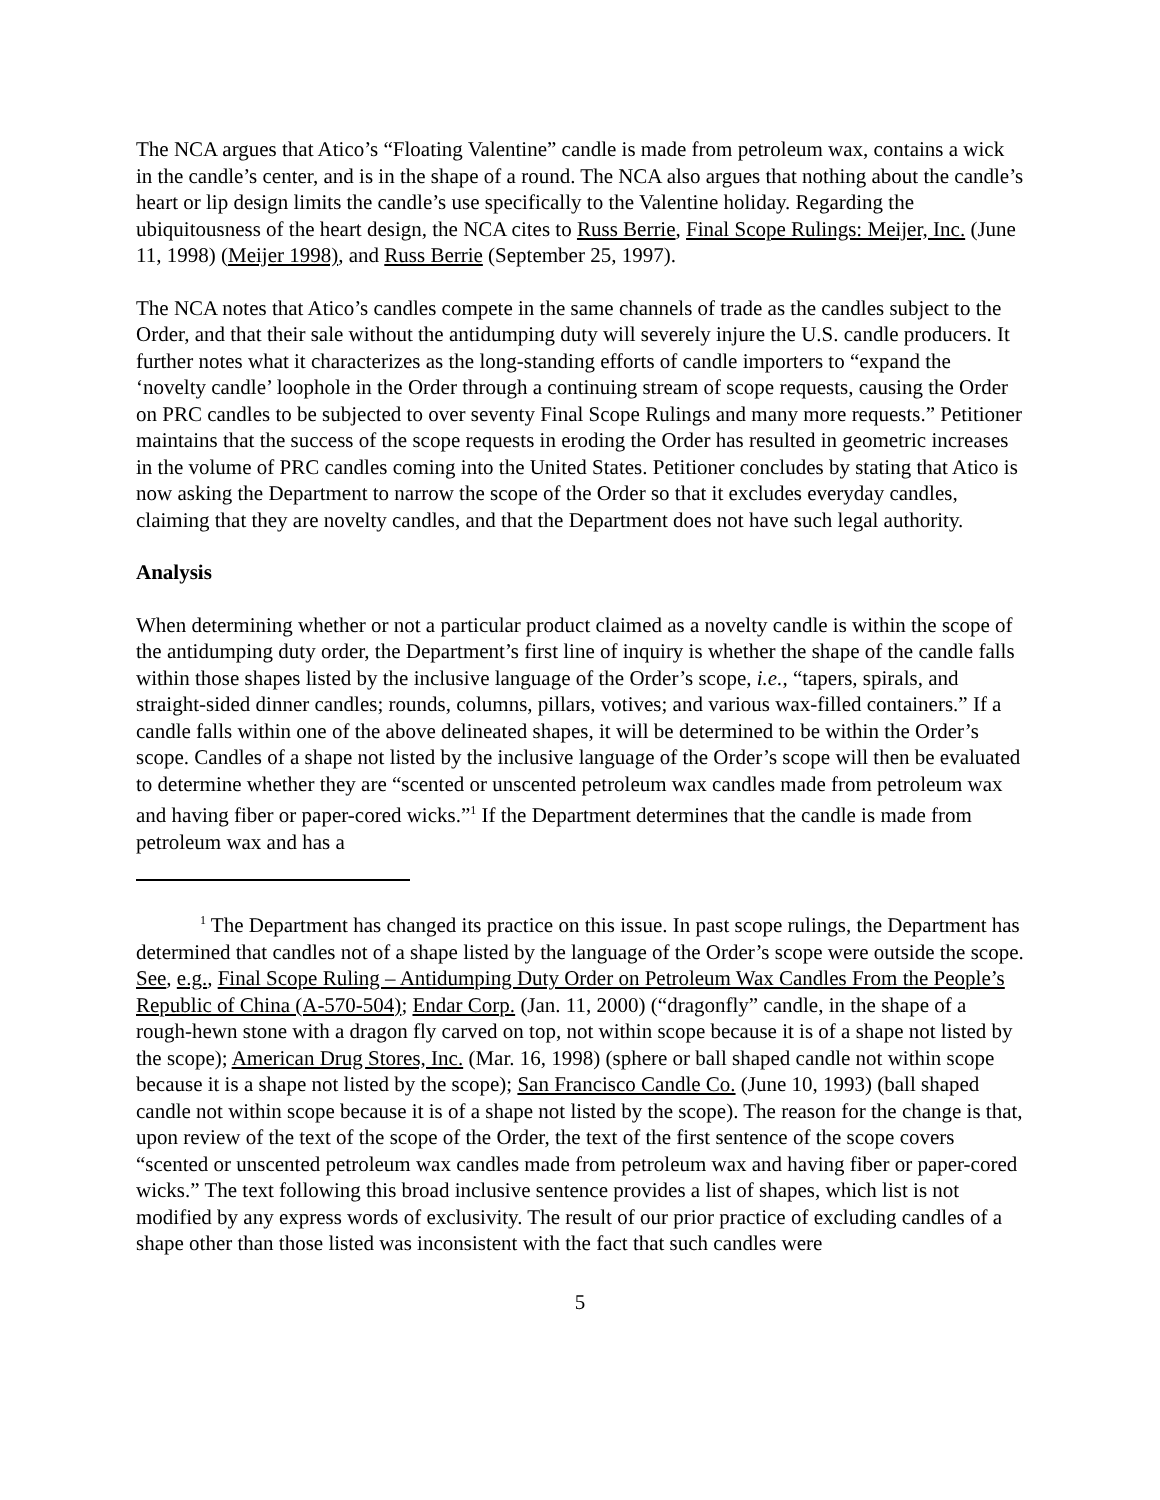The NCA argues that Atico’s “Floating Valentine” candle is made from petroleum wax, contains a wick in the candle’s center, and is in the shape of a round. The NCA also argues that nothing about the candle’s heart or lip design limits the candle’s use specifically to the Valentine holiday. Regarding the ubiquitousness of the heart design, the NCA cites to Russ Berrie, Final Scope Rulings: Meijer, Inc. (June 11, 1998) (Meijer 1998), and Russ Berrie (September 25, 1997).
The NCA notes that Atico’s candles compete in the same channels of trade as the candles subject to the Order, and that their sale without the antidumping duty will severely injure the U.S. candle producers. It further notes what it characterizes as the long-standing efforts of candle importers to “expand the ‘novelty candle’ loophole in the Order through a continuing stream of scope requests, causing the Order on PRC candles to be subjected to over seventy Final Scope Rulings and many more requests.” Petitioner maintains that the success of the scope requests in eroding the Order has resulted in geometric increases in the volume of PRC candles coming into the United States. Petitioner concludes by stating that Atico is now asking the Department to narrow the scope of the Order so that it excludes everyday candles, claiming that they are novelty candles, and that the Department does not have such legal authority.
Analysis
When determining whether or not a particular product claimed as a novelty candle is within the scope of the antidumping duty order, the Department’s first line of inquiry is whether the shape of the candle falls within those shapes listed by the inclusive language of the Order’s scope, i.e., “tapers, spirals, and straight-sided dinner candles; rounds, columns, pillars, votives; and various wax-filled containers.” If a candle falls within one of the above delineated shapes, it will be determined to be within the Order’s scope. Candles of a shape not listed by the inclusive language of the Order’s scope will then be evaluated to determine whether they are “scented or unscented petroleum wax candles made from petroleum wax and having fiber or paper-cored wicks.”<sup>1</sup> If the Department determines that the candle is made from petroleum wax and has a
<sup>1</sup> The Department has changed its practice on this issue. In past scope rulings, the Department has determined that candles not of a shape listed by the language of the Order’s scope were outside the scope. See, e.g., Final Scope Ruling – Antidumping Duty Order on Petroleum Wax Candles From the People’s Republic of China (A-570-504); Endar Corp. (Jan. 11, 2000) (“dragonfly” candle, in the shape of a rough-hewn stone with a dragon fly carved on top, not within scope because it is of a shape not listed by the scope); American Drug Stores, Inc. (Mar. 16, 1998) (sphere or ball shaped candle not within scope because it is a shape not listed by the scope); San Francisco Candle Co. (June 10, 1993) (ball shaped candle not within scope because it is of a shape not listed by the scope). The reason for the change is that, upon review of the text of the scope of the Order, the text of the first sentence of the scope covers “scented or unscented petroleum wax candles made from petroleum wax and having fiber or paper-cored wicks.” The text following this broad inclusive sentence provides a list of shapes, which list is not modified by any express words of exclusivity. The result of our prior practice of excluding candles of a shape other than those listed was inconsistent with the fact that such candles were
5